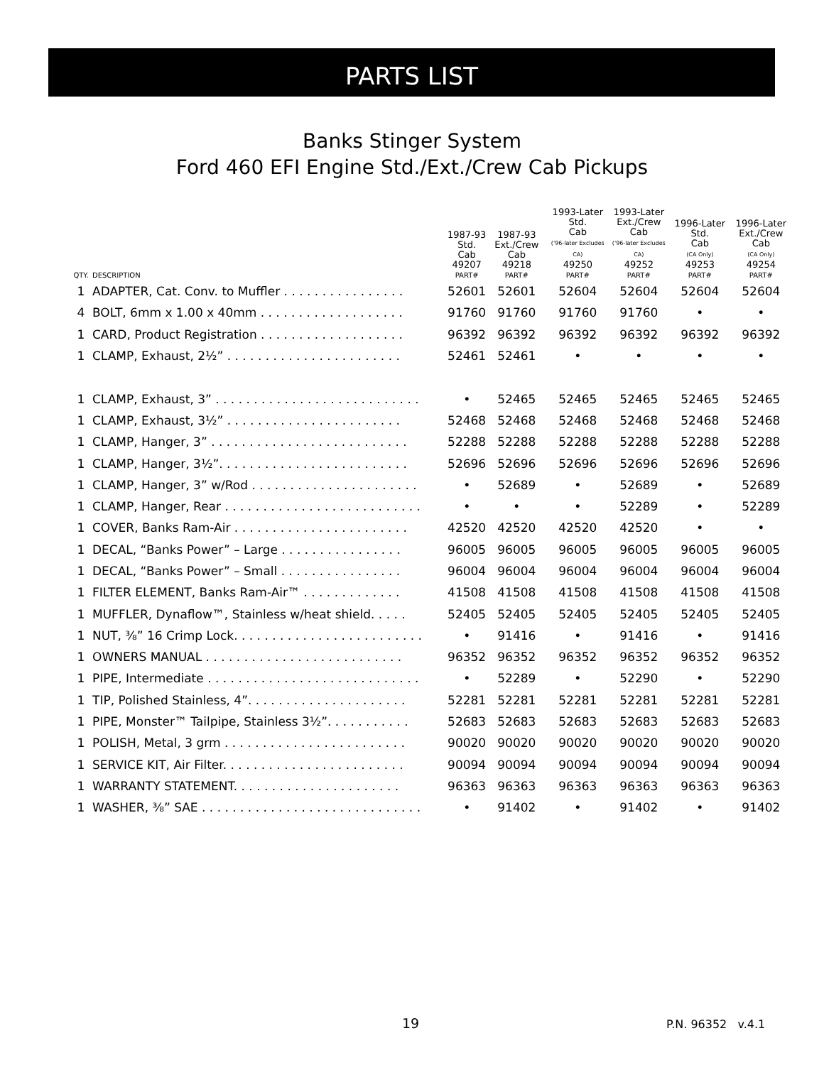PARTS LIST
Banks Stinger System
Ford 460 EFI Engine Std./Ext./Crew Cab Pickups
| | | 1987-93 Std. Cab | 1987-93 Ext./Crew Cab | 1993-Later Std. Cab ('96-later Excludes CA) | 1993-Later Ext./Crew Cab ('96-later Excludes CA) | 1996-Later Std. Cab (CA Only) | 1996-Later Ext./Crew Cab (CA Only) |
| --- | --- | --- | --- | --- | --- | --- | --- |
| QTY. | DESCRIPTION | 49207 PART# | 49218 PART# | 49250 PART# | 49252 PART# | 49253 PART# | 49254 PART# |
| 1 | ADAPTER, Cat. Conv. to Muffler . . . . . . . . . . . . . . . . | 52601 | 52601 | 52604 | 52604 | 52604 | 52604 |
| 4 | BOLT, 6mm x 1.00 x 40mm . . . . . . . . . . . . . . . . . . . | 91760 | 91760 | 91760 | 91760 | • | • |
| 1 | CARD, Product Registration . . . . . . . . . . . . . . . . . . . | 96392 | 96392 | 96392 | 96392 | 96392 | 96392 |
| 1 | CLAMP, Exhaust, 2½” . . . . . . . . . . . . . . . . . . . . . . . | 52461 | 52461 | • | • | • | • |
| 1 | CLAMP, Exhaust, 3” . . . . . . . . . . . . . . . . . . . . . . . . . . . | • | 52465 | 52465 | 52465 | 52465 | 52465 |
| 1 | CLAMP, Exhaust, 3½” . . . . . . . . . . . . . . . . . . . . . . . | 52468 | 52468 | 52468 | 52468 | 52468 | 52468 |
| 1 | CLAMP, Hanger, 3” . . . . . . . . . . . . . . . . . . . . . . . . . . | 52288 | 52288 | 52288 | 52288 | 52288 | 52288 |
| 1 | CLAMP, Hanger, 3½”. . . . . . . . . . . . . . . . . . . . . . . . . | 52696 | 52696 | 52696 | 52696 | 52696 | 52696 |
| 1 | CLAMP, Hanger, 3” w/Rod . . . . . . . . . . . . . . . . . . . . . . | • | 52689 | • | 52689 | • | 52689 |
| 1 | CLAMP, Hanger, Rear . . . . . . . . . . . . . . . . . . . . . . . . . . | • | • | • | 52289 | • | 52289 |
| 1 | COVER, Banks Ram-Air . . . . . . . . . . . . . . . . . . . . . . . | 42520 | 42520 | 42520 | 42520 | • | • |
| 1 | DECAL, “Banks Power” – Large . . . . . . . . . . . . . . . . | 96005 | 96005 | 96005 | 96005 | 96005 | 96005 |
| 1 | DECAL, “Banks Power” – Small . . . . . . . . . . . . . . . . | 96004 | 96004 | 96004 | 96004 | 96004 | 96004 |
| 1 | FILTER ELEMENT, Banks Ram-Air™ . . . . . . . . . . . . . | 41508 | 41508 | 41508 | 41508 | 41508 | 41508 |
| 1 | MUFFLER, Dynaflow™, Stainless w/heat shield. . . . . | 52405 | 52405 | 52405 | 52405 | 52405 | 52405 |
| 1 | NUT, ⅜” 16 Crimp Lock. . . . . . . . . . . . . . . . . . . . . . . . . | • | 91416 | • | 91416 | • | 91416 |
| 1 | OWNERS MANUAL . . . . . . . . . . . . . . . . . . . . . . . . . . | 96352 | 96352 | 96352 | 96352 | 96352 | 96352 |
| 1 | PIPE, Intermediate . . . . . . . . . . . . . . . . . . . . . . . . . . . . | • | 52289 | • | 52290 | • | 52290 |
| 1 | TIP, Polished Stainless, 4”. . . . . . . . . . . . . . . . . . . . . | 52281 | 52281 | 52281 | 52281 | 52281 | 52281 |
| 1 | PIPE, Monster™ Tailpipe, Stainless 3½”. . . . . . . . . . . | 52683 | 52683 | 52683 | 52683 | 52683 | 52683 |
| 1 | POLISH, Metal, 3 grm . . . . . . . . . . . . . . . . . . . . . . . . | 90020 | 90020 | 90020 | 90020 | 90020 | 90020 |
| 1 | SERVICE KIT, Air Filter. . . . . . . . . . . . . . . . . . . . . . . . | 90094 | 90094 | 90094 | 90094 | 90094 | 90094 |
| 1 | WARRANTY STATEMENT. . . . . . . . . . . . . . . . . . . . . . | 96363 | 96363 | 96363 | 96363 | 96363 | 96363 |
| 1 | WASHER, ⅜” SAE . . . . . . . . . . . . . . . . . . . . . . . . . . . . . | • | 91402 | • | 91402 | • | 91402 |
19 P.N. 96352 v.4.1